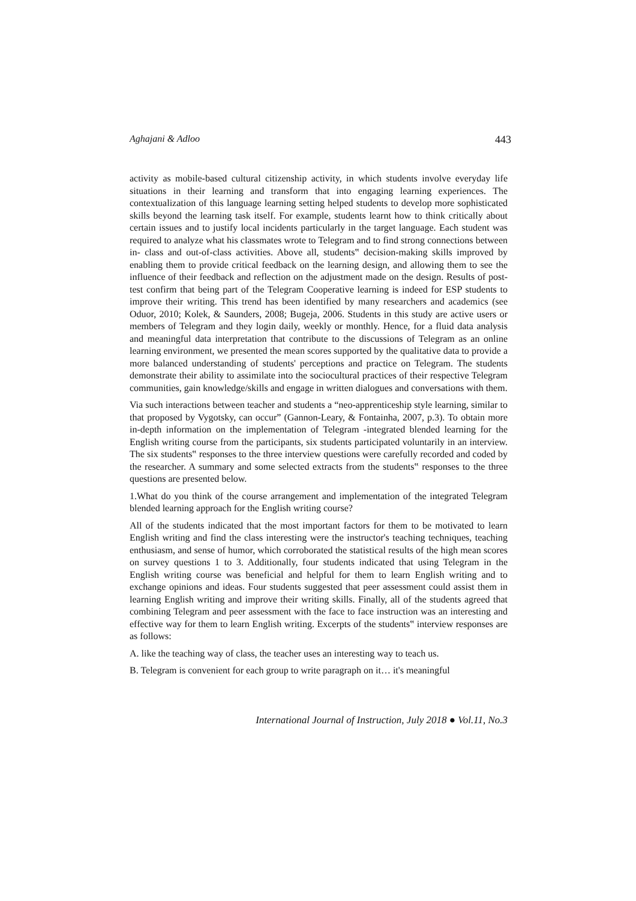Aghajani & Adloo 443
activity as mobile-based cultural citizenship activity, in which students involve everyday life situations in their learning and transform that into engaging learning experiences. The contextualization of this language learning setting helped students to develop more sophisticated skills beyond the learning task itself. For example, students learnt how to think critically about certain issues and to justify local incidents particularly in the target language. Each student was required to analyze what his classmates wrote to Telegram and to find strong connections between in- class and out-of-class activities. Above all, students‟ decision-making skills improved by enabling them to provide critical feedback on the learning design, and allowing them to see the influence of their feedback and reflection on the adjustment made on the design. Results of post-test confirm that being part of the Telegram Cooperative learning is indeed for ESP students to improve their writing. This trend has been identified by many researchers and academics (see Oduor, 2010; Kolek, & Saunders, 2008; Bugeja, 2006. Students in this study are active users or members of Telegram and they login daily, weekly or monthly. Hence, for a fluid data analysis and meaningful data interpretation that contribute to the discussions of Telegram as an online learning environment, we presented the mean scores supported by the qualitative data to provide a more balanced understanding of students' perceptions and practice on Telegram. The students demonstrate their ability to assimilate into the sociocultural practices of their respective Telegram communities, gain knowledge/skills and engage in written dialogues and conversations with them.
Via such interactions between teacher and students a “neo-apprenticeship style learning, similar to that proposed by Vygotsky, can occur” (Gannon-Leary, & Fontainha, 2007, p.3). To obtain more in-depth information on the implementation of Telegram -integrated blended learning for the English writing course from the participants, six students participated voluntarily in an interview. The six students‟ responses to the three interview questions were carefully recorded and coded by the researcher. A summary and some selected extracts from the students‟ responses to the three questions are presented below.
1.What do you think of the course arrangement and implementation of the integrated Telegram blended learning approach for the English writing course?
All of the students indicated that the most important factors for them to be motivated to learn English writing and find the class interesting were the instructor's teaching techniques, teaching enthusiasm, and sense of humor, which corroborated the statistical results of the high mean scores on survey questions 1 to 3. Additionally, four students indicated that using Telegram in the English writing course was beneficial and helpful for them to learn English writing and to exchange opinions and ideas. Four students suggested that peer assessment could assist them in learning English writing and improve their writing skills. Finally, all of the students agreed that combining Telegram and peer assessment with the face to face instruction was an interesting and effective way for them to learn English writing. Excerpts of the students‟ interview responses are as follows:
A. like the teaching way of class, the teacher uses an interesting way to teach us.
B. Telegram is convenient for each group to write paragraph on it… it's meaningful
International Journal of Instruction, July 2018 ● Vol.11, No.3